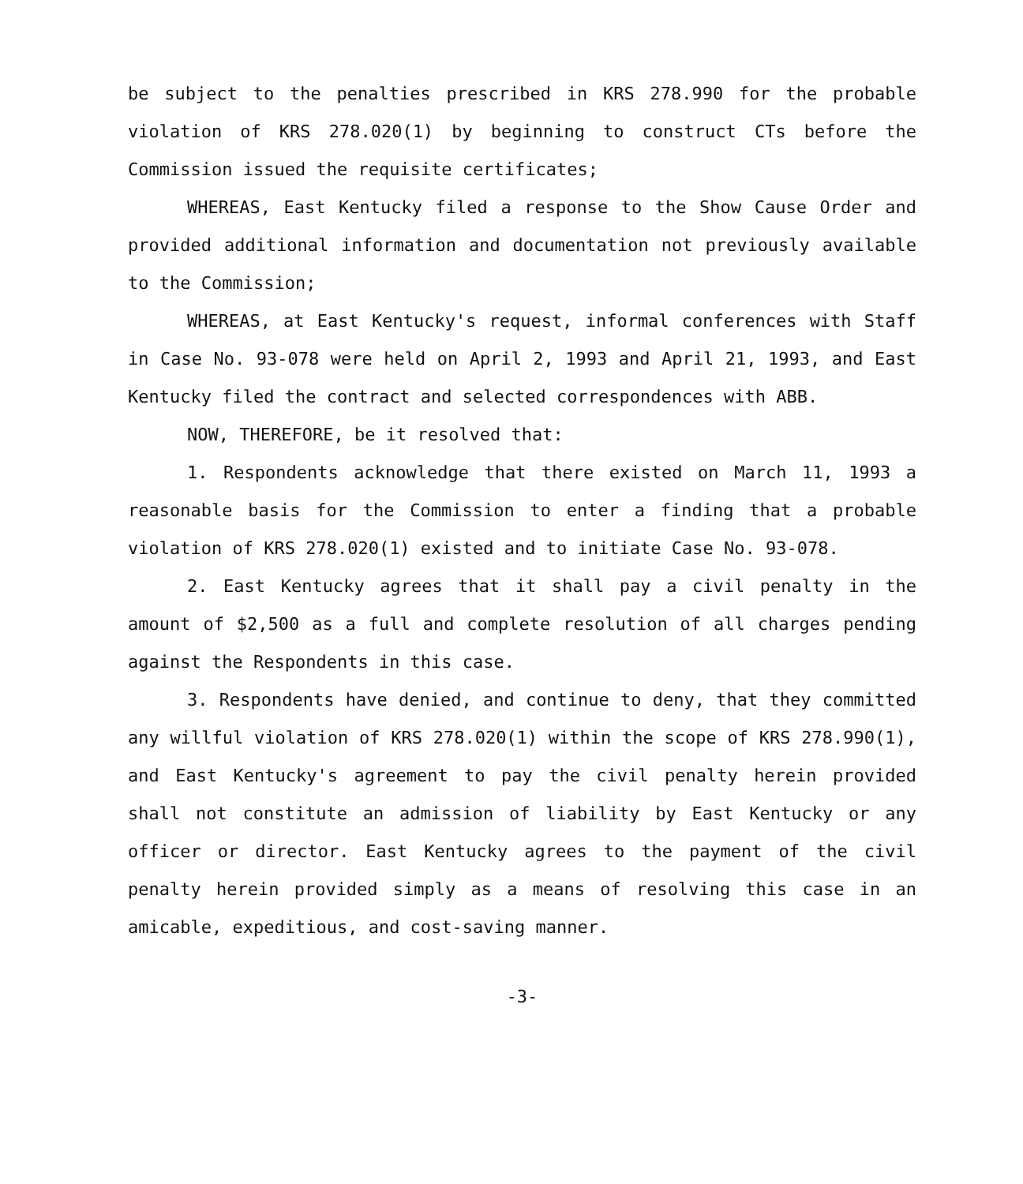be subject to the penalties prescribed in KRS 278.990 for the probable violation of KRS 278.020(1) by beginning to construct CTs before the Commission issued the requisite certificates;
WHEREAS, East Kentucky filed a response to the Show Cause Order and provided additional information and documentation not previously available to the Commission;
WHEREAS, at East Kentucky's request, informal conferences with Staff in Case No. 93-078 were held on April 2, 1993 and April 21, 1993, and East Kentucky filed the contract and selected correspondences with ABB.
NOW, THEREFORE, be it resolved that:
1. Respondents acknowledge that there existed on March 11, 1993 a reasonable basis for the Commission to enter a finding that a probable violation of KRS 278.020(1) existed and to initiate Case No. 93-078.
2. East Kentucky agrees that it shall pay a civil penalty in the amount of $2,500 as a full and complete resolution of all charges pending against the Respondents in this case.
3. Respondents have denied, and continue to deny, that they committed any willful violation of KRS 278.020(1) within the scope of KRS 278.990(1), and East Kentucky's agreement to pay the civil penalty herein provided shall not constitute an admission of liability by East Kentucky or any officer or director. East Kentucky agrees to the payment of the civil penalty herein provided simply as a means of resolving this case in an amicable, expeditious, and cost-saving manner.
-3-